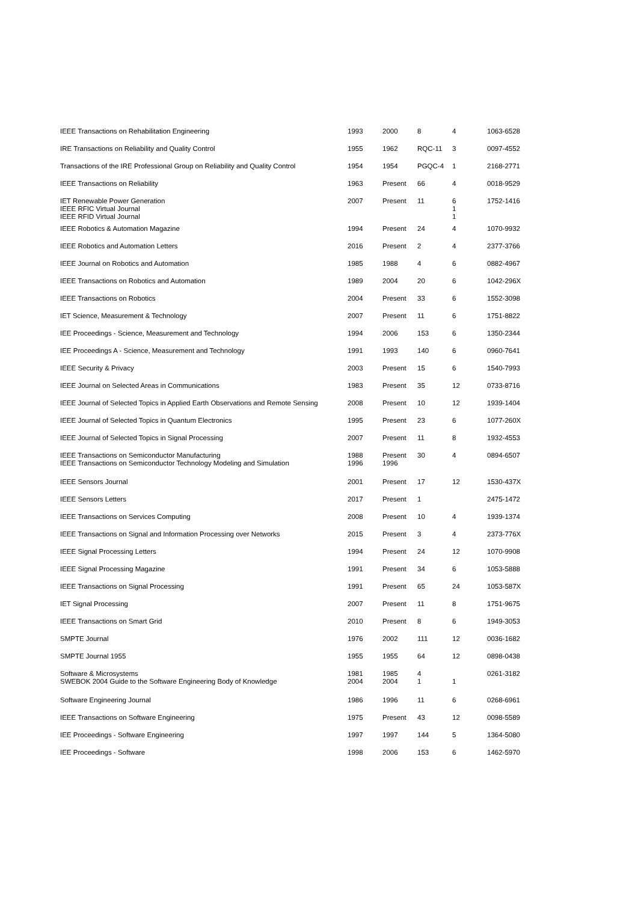| IEEE Transactions on Rehabilitation Engineering | 1993 | 2000 | 8 | 4 | 1063-6528 |
| IRE Transactions on Reliability and Quality Control | 1955 | 1962 | RQC-11 | 3 | 0097-4552 |
| Transactions of the IRE Professional Group on Reliability and Quality Control | 1954 | 1954 | PGQC-4 | 1 | 2168-2771 |
| IEEE Transactions on Reliability | 1963 | Present | 66 | 4 | 0018-9529 |
| IET Renewable Power Generation IEEE RFIC Virtual Journal IEEE RFID Virtual Journal | 2007 | Present | 11 | 6 1 1 | 1752-1416 |
| IEEE Robotics & Automation Magazine | 1994 | Present | 24 | 4 | 1070-9932 |
| IEEE Robotics and Automation Letters | 2016 | Present | 2 | 4 | 2377-3766 |
| IEEE Journal on Robotics and Automation | 1985 | 1988 | 4 | 6 | 0882-4967 |
| IEEE Transactions on Robotics and Automation | 1989 | 2004 | 20 | 6 | 1042-296X |
| IEEE Transactions on Robotics | 2004 | Present | 33 | 6 | 1552-3098 |
| IET Science, Measurement & Technology | 2007 | Present | 11 | 6 | 1751-8822 |
| IEE Proceedings - Science, Measurement and Technology | 1994 | 2006 | 153 | 6 | 1350-2344 |
| IEE Proceedings A - Science, Measurement and Technology | 1991 | 1993 | 140 | 6 | 0960-7641 |
| IEEE Security & Privacy | 2003 | Present | 15 | 6 | 1540-7993 |
| IEEE Journal on Selected Areas in Communications | 1983 | Present | 35 | 12 | 0733-8716 |
| IEEE Journal of Selected Topics in Applied Earth Observations and Remote Sensing | 2008 | Present | 10 | 12 | 1939-1404 |
| IEEE Journal of Selected Topics in Quantum Electronics | 1995 | Present | 23 | 6 | 1077-260X |
| IEEE Journal of Selected Topics in Signal Processing | 2007 | Present | 11 | 8 | 1932-4553 |
| IEEE Transactions on Semiconductor Manufacturing IEEE Transactions on Semiconductor Technology Modeling and Simulation | 1988 1996 | Present 1996 | 30 | 4 | 0894-6507 |
| IEEE Sensors Journal | 2001 | Present | 17 | 12 | 1530-437X |
| IEEE Sensors Letters | 2017 | Present | 1 | | 2475-1472 |
| IEEE Transactions on Services Computing | 2008 | Present | 10 | 4 | 1939-1374 |
| IEEE Transactions on Signal and Information Processing over Networks | 2015 | Present | 3 | 4 | 2373-776X |
| IEEE Signal Processing Letters | 1994 | Present | 24 | 12 | 1070-9908 |
| IEEE Signal Processing Magazine | 1991 | Present | 34 | 6 | 1053-5888 |
| IEEE Transactions on Signal Processing | 1991 | Present | 65 | 24 | 1053-587X |
| IET Signal Processing | 2007 | Present | 11 | 8 | 1751-9675 |
| IEEE Transactions on Smart Grid | 2010 | Present | 8 | 6 | 1949-3053 |
| SMPTE Journal | 1976 | 2002 | 111 | 12 | 0036-1682 |
| SMPTE Journal 1955 | 1955 | 1955 | 64 | 12 | 0898-0438 |
| Software & Microsystems SWEBOK 2004 Guide to the Software Engineering Body of Knowledge | 1981 2004 | 1985 2004 | 4 1 | 1 | 0261-3182 |
| Software Engineering Journal | 1986 | 1996 | 11 | 6 | 0268-6961 |
| IEEE Transactions on Software Engineering | 1975 | Present | 43 | 12 | 0098-5589 |
| IEE Proceedings - Software Engineering | 1997 | 1997 | 144 | 5 | 1364-5080 |
| IEE Proceedings - Software | 1998 | 2006 | 153 | 6 | 1462-5970 |